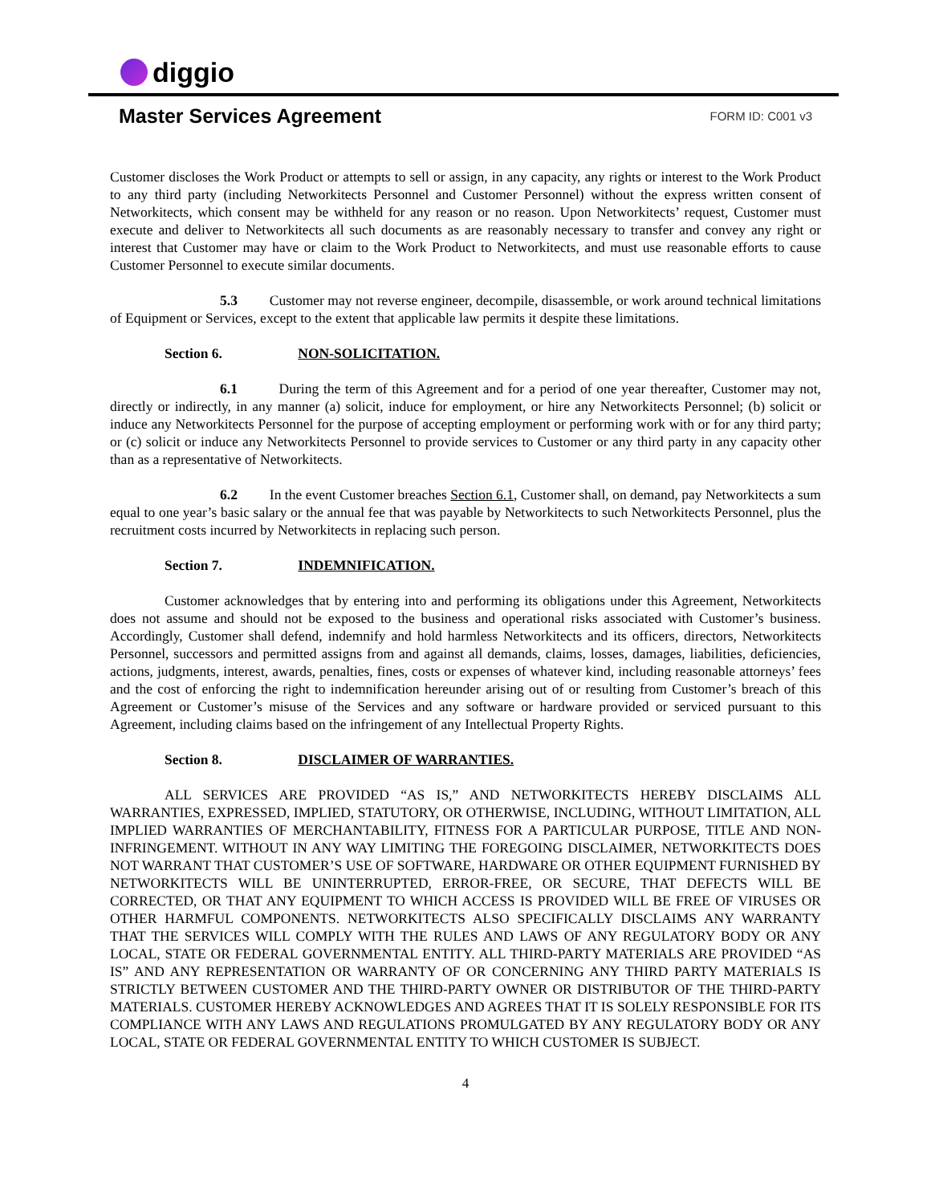diggio
Master Services Agreement
FORM ID: C001 v3
Customer discloses the Work Product or attempts to sell or assign, in any capacity, any rights or interest to the Work Product to any third party (including Networkitects Personnel and Customer Personnel) without the express written consent of Networkitects, which consent may be withheld for any reason or no reason. Upon Networkitects’ request, Customer must execute and deliver to Networkitects all such documents as are reasonably necessary to transfer and convey any right or interest that Customer may have or claim to the Work Product to Networkitects, and must use reasonable efforts to cause Customer Personnel to execute similar documents.
5.3 Customer may not reverse engineer, decompile, disassemble, or work around technical limitations of Equipment or Services, except to the extent that applicable law permits it despite these limitations.
Section 6. NON-SOLICITATION.
6.1 During the term of this Agreement and for a period of one year thereafter, Customer may not, directly or indirectly, in any manner (a) solicit, induce for employment, or hire any Networkitects Personnel; (b) solicit or induce any Networkitects Personnel for the purpose of accepting employment or performing work with or for any third party; or (c) solicit or induce any Networkitects Personnel to provide services to Customer or any third party in any capacity other than as a representative of Networkitects.
6.2 In the event Customer breaches Section 6.1, Customer shall, on demand, pay Networkitects a sum equal to one year’s basic salary or the annual fee that was payable by Networkitects to such Networkitects Personnel, plus the recruitment costs incurred by Networkitects in replacing such person.
Section 7. INDEMNIFICATION.
Customer acknowledges that by entering into and performing its obligations under this Agreement, Networkitects does not assume and should not be exposed to the business and operational risks associated with Customer’s business. Accordingly, Customer shall defend, indemnify and hold harmless Networkitects and its officers, directors, Networkitects Personnel, successors and permitted assigns from and against all demands, claims, losses, damages, liabilities, deficiencies, actions, judgments, interest, awards, penalties, fines, costs or expenses of whatever kind, including reasonable attorneys’ fees and the cost of enforcing the right to indemnification hereunder arising out of or resulting from Customer’s breach of this Agreement or Customer’s misuse of the Services and any software or hardware provided or serviced pursuant to this Agreement, including claims based on the infringement of any Intellectual Property Rights.
Section 8. DISCLAIMER OF WARRANTIES.
ALL SERVICES ARE PROVIDED “AS IS,” AND NETWORKITECTS HEREBY DISCLAIMS ALL WARRANTIES, EXPRESSED, IMPLIED, STATUTORY, OR OTHERWISE, INCLUDING, WITHOUT LIMITATION, ALL IMPLIED WARRANTIES OF MERCHANTABILITY, FITNESS FOR A PARTICULAR PURPOSE, TITLE AND NON-INFRINGEMENT. WITHOUT IN ANY WAY LIMITING THE FOREGOING DISCLAIMER, NETWORKITECTS DOES NOT WARRANT THAT CUSTOMER’S USE OF SOFTWARE, HARDWARE OR OTHER EQUIPMENT FURNISHED BY NETWORKITECTS WILL BE UNINTERRUPTED, ERROR-FREE, OR SECURE, THAT DEFECTS WILL BE CORRECTED, OR THAT ANY EQUIPMENT TO WHICH ACCESS IS PROVIDED WILL BE FREE OF VIRUSES OR OTHER HARMFUL COMPONENTS. NETWORKITECTS ALSO SPECIFICALLY DISCLAIMS ANY WARRANTY THAT THE SERVICES WILL COMPLY WITH THE RULES AND LAWS OF ANY REGULATORY BODY OR ANY LOCAL, STATE OR FEDERAL GOVERNMENTAL ENTITY. ALL THIRD-PARTY MATERIALS ARE PROVIDED “AS IS” AND ANY REPRESENTATION OR WARRANTY OF OR CONCERNING ANY THIRD PARTY MATERIALS IS STRICTLY BETWEEN CUSTOMER AND THE THIRD-PARTY OWNER OR DISTRIBUTOR OF THE THIRD-PARTY MATERIALS. CUSTOMER HEREBY ACKNOWLEDGES AND AGREES THAT IT IS SOLELY RESPONSIBLE FOR ITS COMPLIANCE WITH ANY LAWS AND REGULATIONS PROMULGATED BY ANY REGULATORY BODY OR ANY LOCAL, STATE OR FEDERAL GOVERNMENTAL ENTITY TO WHICH CUSTOMER IS SUBJECT.
4